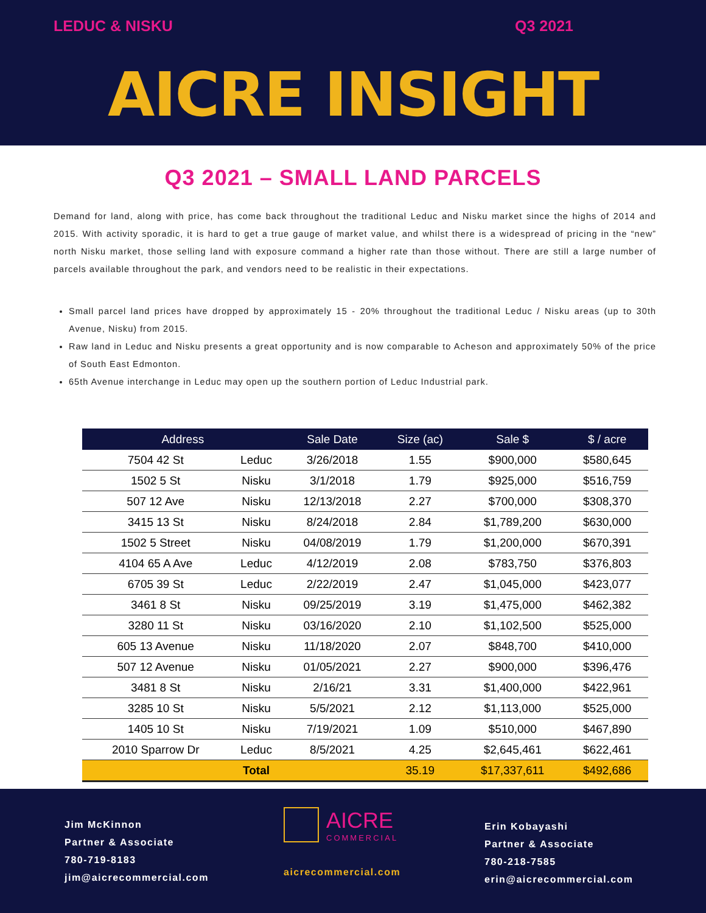LEDUC & NISKU Q3 2021
AICRE INSIGHT
Q3 2021 – SMALL LAND PARCELS
Demand for land, along with price, has come back throughout the traditional Leduc and Nisku market since the highs of 2014 and 2015. With activity sporadic, it is hard to get a true gauge of market value, and whilst there is a widespread of pricing in the “new” north Nisku market, those selling land with exposure command a higher rate than those without. There are still a large number of parcels available throughout the park, and vendors need to be realistic in their expectations.
Small parcel land prices have dropped by approximately 15 - 20% throughout the traditional Leduc / Nisku areas (up to 30th Avenue, Nisku) from 2015.
Raw land in Leduc and Nisku presents a great opportunity and is now comparable to Acheson and approximately 50% of the price of South East Edmonton.
65th Avenue interchange in Leduc may open up the southern portion of Leduc Industrial park.
| Address | | Sale Date | Size (ac) | Sale $ | $ / acre |
| --- | --- | --- | --- | --- | --- |
| 7504 42 St | Leduc | 3/26/2018 | 1.55 | $900,000 | $580,645 |
| 1502 5 St | Nisku | 3/1/2018 | 1.79 | $925,000 | $516,759 |
| 507 12 Ave | Nisku | 12/13/2018 | 2.27 | $700,000 | $308,370 |
| 3415 13 St | Nisku | 8/24/2018 | 2.84 | $1,789,200 | $630,000 |
| 1502 5 Street | Nisku | 04/08/2019 | 1.79 | $1,200,000 | $670,391 |
| 4104 65 A Ave | Leduc | 4/12/2019 | 2.08 | $783,750 | $376,803 |
| 6705 39 St | Leduc | 2/22/2019 | 2.47 | $1,045,000 | $423,077 |
| 3461 8 St | Nisku | 09/25/2019 | 3.19 | $1,475,000 | $462,382 |
| 3280 11 St | Nisku | 03/16/2020 | 2.10 | $1,102,500 | $525,000 |
| 605 13 Avenue | Nisku | 11/18/2020 | 2.07 | $848,700 | $410,000 |
| 507 12 Avenue | Nisku | 01/05/2021 | 2.27 | $900,000 | $396,476 |
| 3481 8 St | Nisku | 2/16/21 | 3.31 | $1,400,000 | $422,961 |
| 3285 10 St | Nisku | 5/5/2021 | 2.12 | $1,113,000 | $525,000 |
| 1405 10 St | Nisku | 7/19/2021 | 1.09 | $510,000 | $467,890 |
| 2010 Sparrow Dr | Leduc | 8/5/2021 | 4.25 | $2,645,461 | $622,461 |
| | Total | | 35.19 | $17,337,611 | $492,686 |
Jim McKinnon
Partner & Associate
780-719-8183
jim@aicrecommercial.com
AICRE
COMMERCIAL
aicrecommercial.com
Erin Kobayashi
Partner & Associate
780-218-7585
erin@aicrecommercial.com